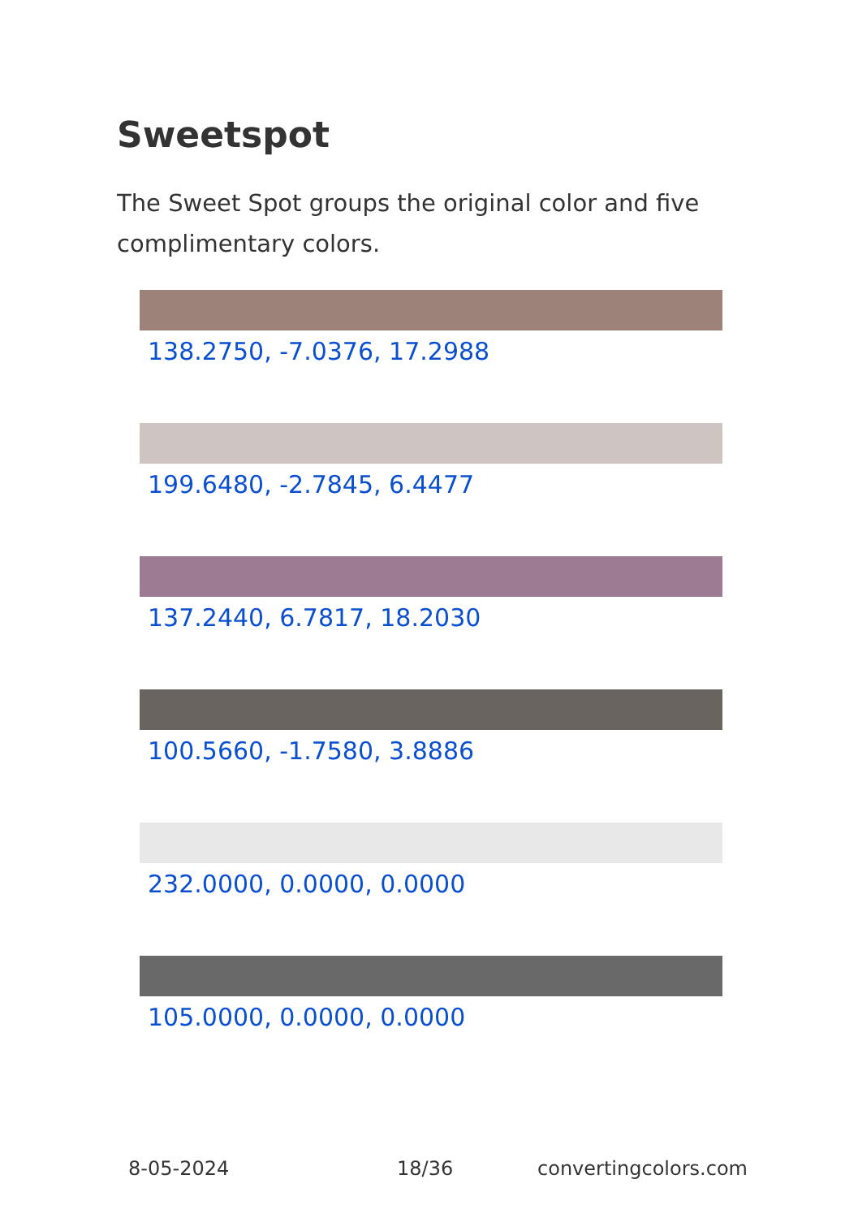Sweetspot
The Sweet Spot groups the original color and five complimentary colors.
138.2750, -7.0376, 17.2988
199.6480, -2.7845, 6.4477
137.2440, 6.7817, 18.2030
100.5660, -1.7580, 3.8886
232.0000, 0.0000, 0.0000
105.0000, 0.0000, 0.0000
8-05-2024 18/36 convertingcolors.com